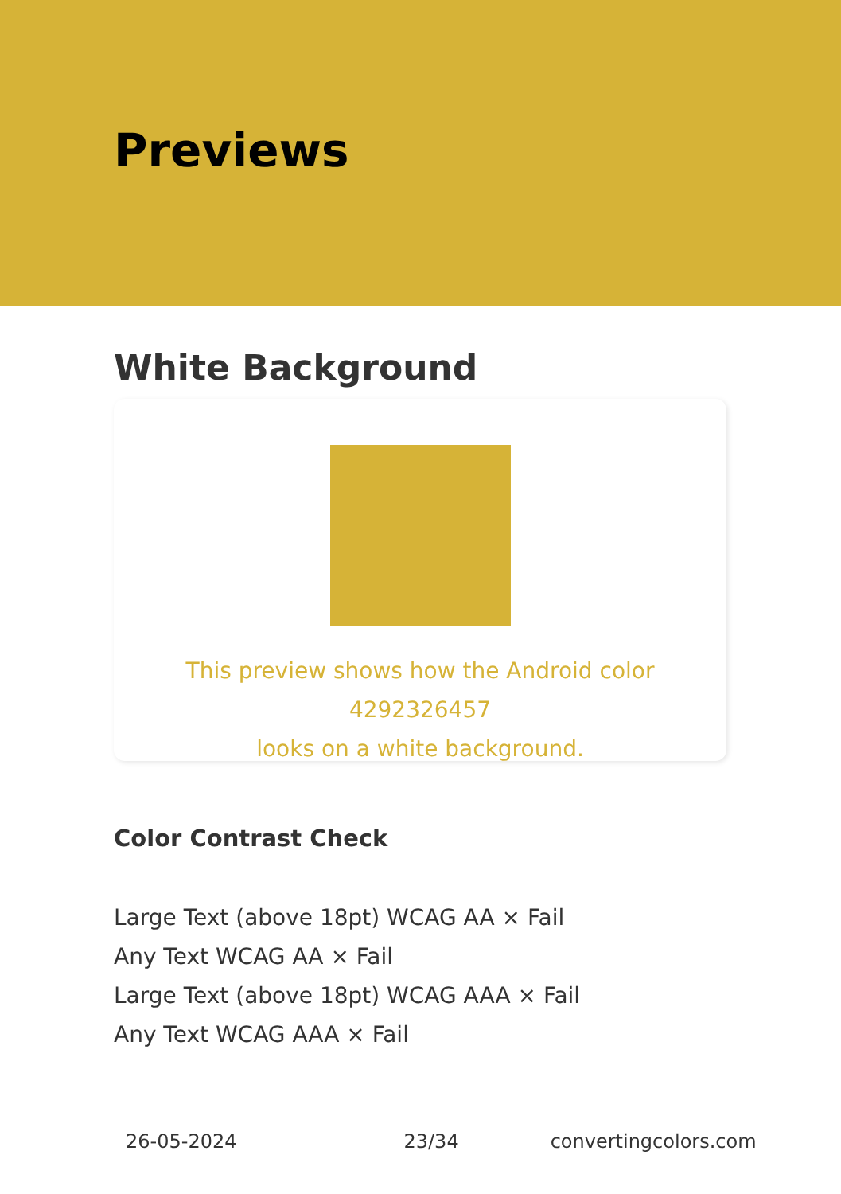Previews
White Background
This preview shows how the Android color 4292326457
looks on a white background.
Color Contrast Check
Large Text (above 18pt) WCAG AA × Fail
Any Text WCAG AA × Fail
Large Text (above 18pt) WCAG AAA × Fail
Any Text WCAG AAA × Fail
26-05-2024 23/34 convertingcolors.com